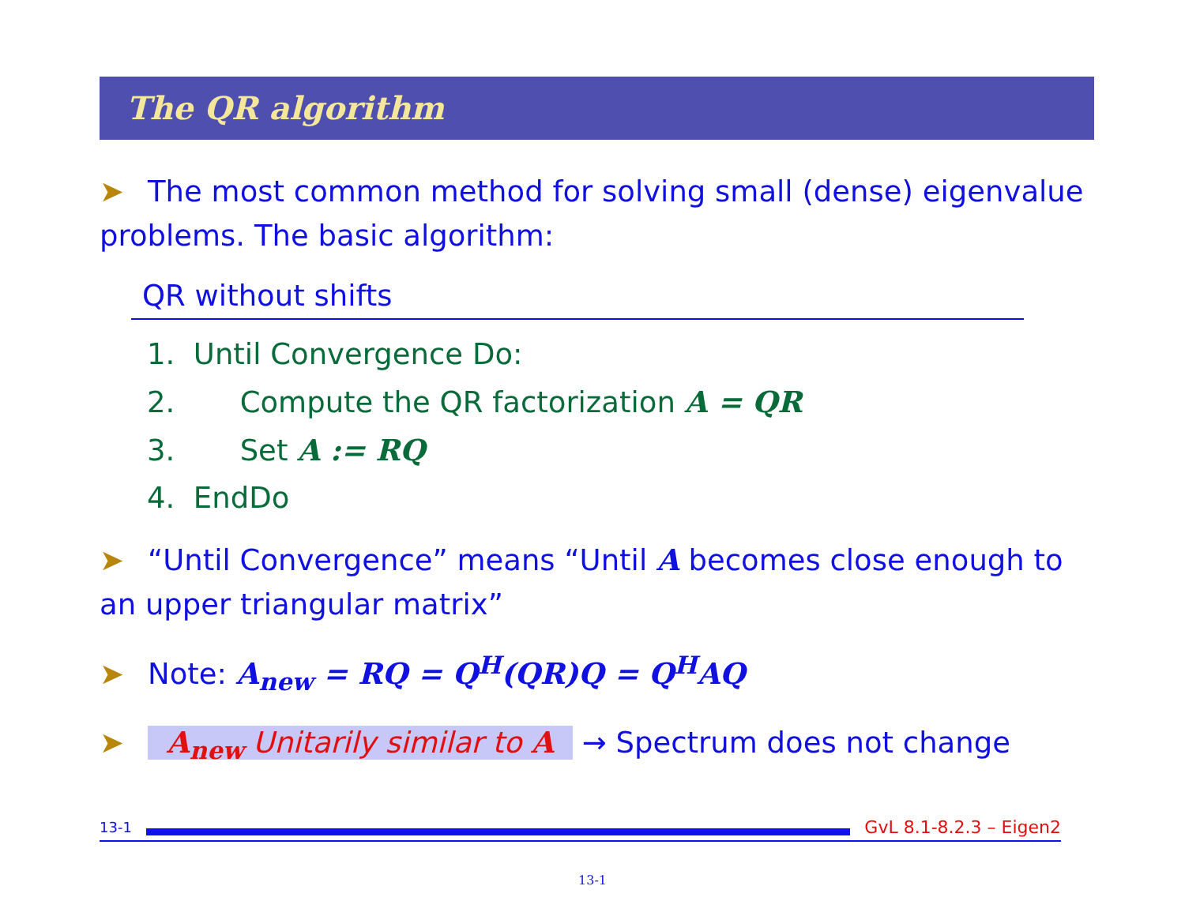The QR algorithm
➤ The most common method for solving small (dense) eigenvalue problems. The basic algorithm:
QR without shifts
1. Until Convergence Do:
2. Compute the QR factorization A = QR
3. Set A := RQ
4. EndDo
➤ “Until Convergence” means “Until A becomes close enough to an upper triangular matrix”
➤ Note: A<sub>new</sub> = RQ = Q<sup>H</sup>(QR)Q = Q<sup>H</sup>AQ
➤ A<sub>new</sub> Unitarily similar to A → Spectrum does not change
13-1
GvL 8.1-8.2.3 – Eigen2
13-1